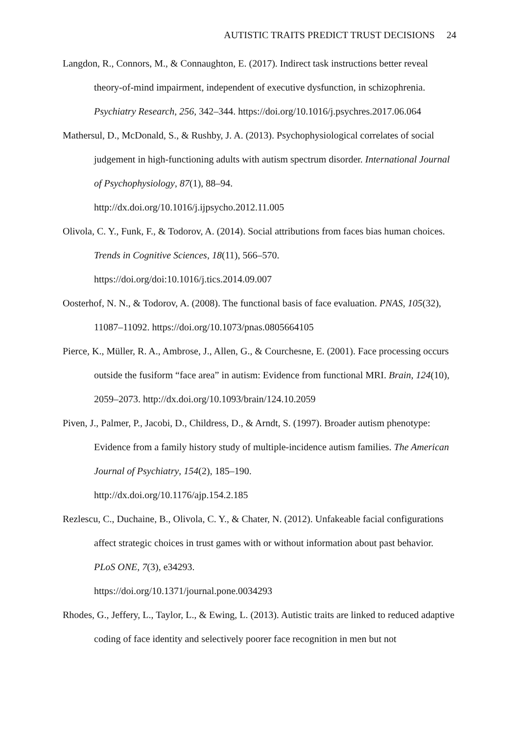AUTISTIC TRAITS PREDICT TRUST DECISIONS 24
Langdon, R., Connors, M., & Connaughton, E. (2017). Indirect task instructions better reveal theory-of-mind impairment, independent of executive dysfunction, in schizophrenia. Psychiatry Research, 256, 342–344. https://doi.org/10.1016/j.psychres.2017.06.064
Mathersul, D., McDonald, S., & Rushby, J. A. (2013). Psychophysiological correlates of social judgement in high-functioning adults with autism spectrum disorder. International Journal of Psychophysiology, 87(1), 88–94.
http://dx.doi.org/10.1016/j.ijpsycho.2012.11.005
Olivola, C. Y., Funk, F., & Todorov, A. (2014). Social attributions from faces bias human choices. Trends in Cognitive Sciences, 18(11), 566–570.
https://doi.org/doi:10.1016/j.tics.2014.09.007
Oosterhof, N. N., & Todorov, A. (2008). The functional basis of face evaluation. PNAS, 105(32), 11087–11092. https://doi.org/10.1073/pnas.0805664105
Pierce, K., Müller, R. A., Ambrose, J., Allen, G., & Courchesne, E. (2001). Face processing occurs outside the fusiform “face area” in autism: Evidence from functional MRI. Brain, 124(10), 2059–2073. http://dx.doi.org/10.1093/brain/124.10.2059
Piven, J., Palmer, P., Jacobi, D., Childress, D., & Arndt, S. (1997). Broader autism phenotype: Evidence from a family history study of multiple-incidence autism families. The American Journal of Psychiatry, 154(2), 185–190.
http://dx.doi.org/10.1176/ajp.154.2.185
Rezlescu, C., Duchaine, B., Olivola, C. Y., & Chater, N. (2012). Unfakeable facial configurations affect strategic choices in trust games with or without information about past behavior. PLoS ONE, 7(3), e34293.
https://doi.org/10.1371/journal.pone.0034293
Rhodes, G., Jeffery, L., Taylor, L., & Ewing, L. (2013). Autistic traits are linked to reduced adaptive coding of face identity and selectively poorer face recognition in men but not